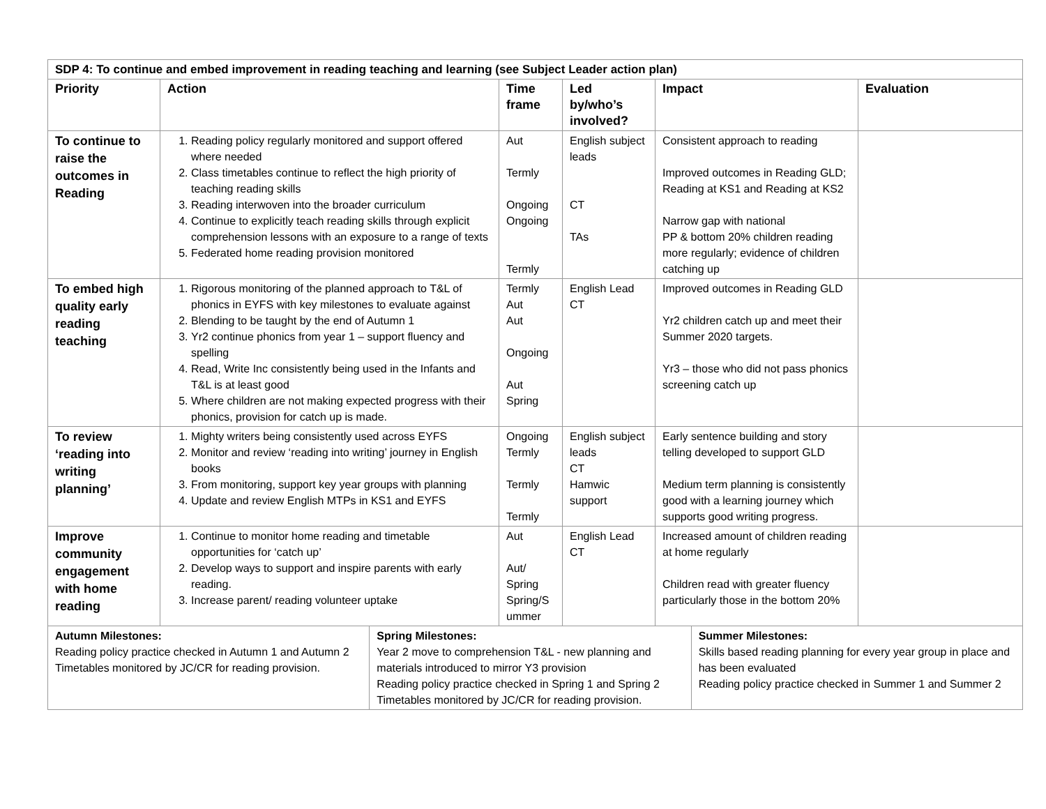| SDP 4: To continue and embed improvement in reading teaching and learning (see Subject Leader action plan) | | | | | |
| --- | --- | --- | --- | --- | --- |
| Priority | Action | Time frame | Led by/who’s involved? | Impact | Evaluation |
| To continue to raise the outcomes in Reading | 1. Reading policy regularly monitored and support offered where needed 2. Class timetables continue to reflect the high priority of teaching reading skills 3. Reading interwoven into the broader curriculum 4. Continue to explicitly teach reading skills through explicit comprehension lessons with an exposure to a range of texts 5. Federated home reading provision monitored | Aut Termly Ongoing Ongoing Termly | English subject leads CT TAs | Consistent approach to reading Improved outcomes in Reading GLD; Reading at KS1 and Reading at KS2 Narrow gap with national PP & bottom 20% children reading more regularly; evidence of children catching up | |
| To embed high quality early reading teaching | 1. Rigorous monitoring of the planned approach to T&L of phonics in EYFS with key milestones to evaluate against 2. Blending to be taught by the end of Autumn 1 3. Yr2 continue phonics from year 1 – support fluency and spelling 4. Read, Write Inc consistently being used in the Infants and T&L is at least good 5. Where children are not making expected progress with their phonics, provision for catch up is made. | Termly Aut Aut Ongoing Aut Spring | English Lead CT | Improved outcomes in Reading GLD Yr2 children catch up and meet their Summer 2020 targets. Yr3 – those who did not pass phonics screening catch up | |
| To review ‘reading into writing planning’ | 1. Mighty writers being consistently used across EYFS 2. Monitor and review ‘reading into writing’ journey in English books 3. From monitoring, support key year groups with planning 4. Update and review English MTPs in KS1 and EYFS | Ongoing Termly Termly Termly | English subject leads CT Hamwic support | Early sentence building and story telling developed to support GLD Medium term planning is consistently good with a learning journey which supports good writing progress. | |
| Improve community engagement with home reading | 1. Continue to monitor home reading and timetable opportunities for ‘catch up’ 2. Develop ways to support and inspire parents with early reading. 3. Increase parent/ reading volunteer uptake | Aut Aut/ Spring Spring/S ummer | English Lead CT | Increased amount of children reading at home regularly Children read with greater fluency particularly those in the bottom 20% | |
| Autumn Milestones: Reading policy practice checked in Autumn 1 and Autumn 2 Timetables monitored by JC/CR for reading provision. | Spring Milestones: Year 2 move to comprehension T&L - new planning and materials introduced to mirror Y3 provision Reading policy practice checked in Spring 1 and Spring 2 Timetables monitored by JC/CR for reading provision. | Summer Milestones: Skills based reading planning for every year group in place and has been evaluated Reading policy practice checked in Summer 1 and Summer 2 |